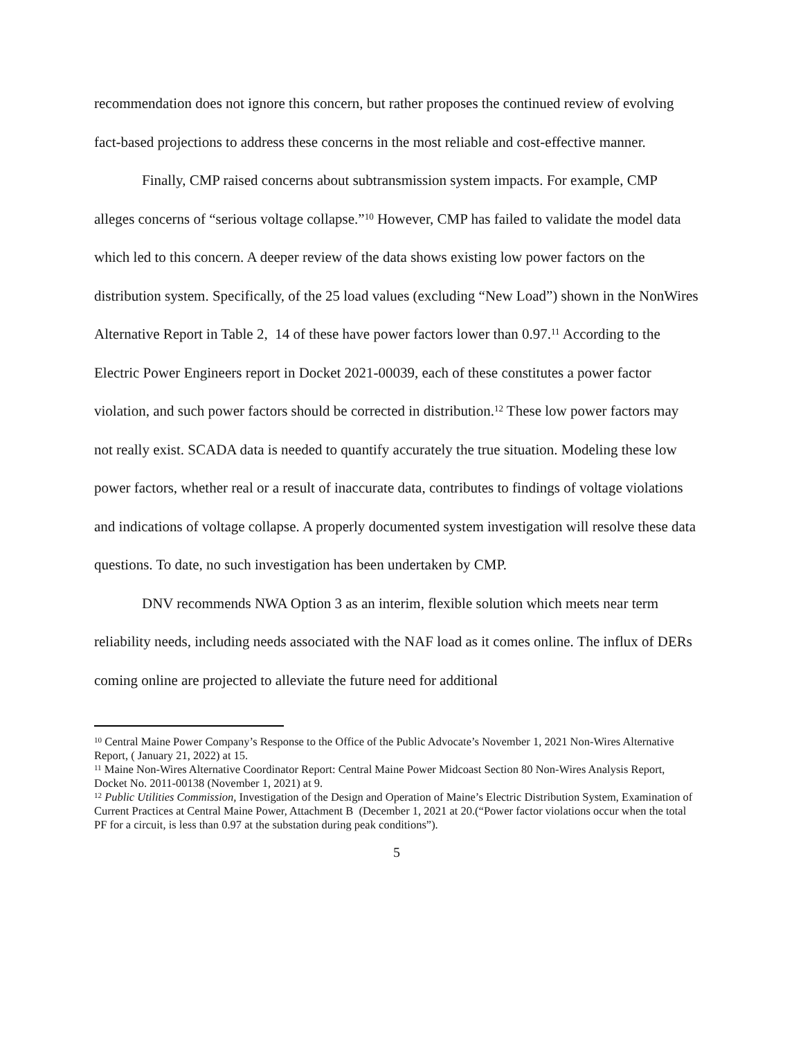recommendation does not ignore this concern, but rather proposes the continued review of evolving fact-based projections to address these concerns in the most reliable and cost-effective manner.
Finally, CMP raised concerns about subtransmission system impacts. For example, CMP alleges concerns of “serious voltage collapse.”<sup>10</sup> However, CMP has failed to validate the model data which led to this concern. A deeper review of the data shows existing low power factors on the distribution system. Specifically, of the 25 load values (excluding “New Load”) shown in the NonWires Alternative Report in Table 2, 14 of these have power factors lower than 0.97.<sup>11</sup> According to the Electric Power Engineers report in Docket 2021-00039, each of these constitutes a power factor violation, and such power factors should be corrected in distribution.<sup>12</sup> These low power factors may not really exist. SCADA data is needed to quantify accurately the true situation. Modeling these low power factors, whether real or a result of inaccurate data, contributes to findings of voltage violations and indications of voltage collapse. A properly documented system investigation will resolve these data questions. To date, no such investigation has been undertaken by CMP.
DNV recommends NWA Option 3 as an interim, flexible solution which meets near term reliability needs, including needs associated with the NAF load as it comes online. The influx of DERs coming online are projected to alleviate the future need for additional
<sup>10</sup> Central Maine Power Company’s Response to the Office of the Public Advocate’s November 1, 2021 Non-Wires Alternative Report, ( January 21, 2022) at 15.
<sup>11</sup> Maine Non-Wires Alternative Coordinator Report: Central Maine Power Midcoast Section 80 Non-Wires Analysis Report, Docket No. 2011-00138 (November 1, 2021) at 9.
<sup>12</sup> Public Utilities Commission, Investigation of the Design and Operation of Maine’s Electric Distribution System, Examination of Current Practices at Central Maine Power, Attachment B (December 1, 2021 at 20.(“Power factor violations occur when the total PF for a circuit, is less than 0.97 at the substation during peak conditions”).
5